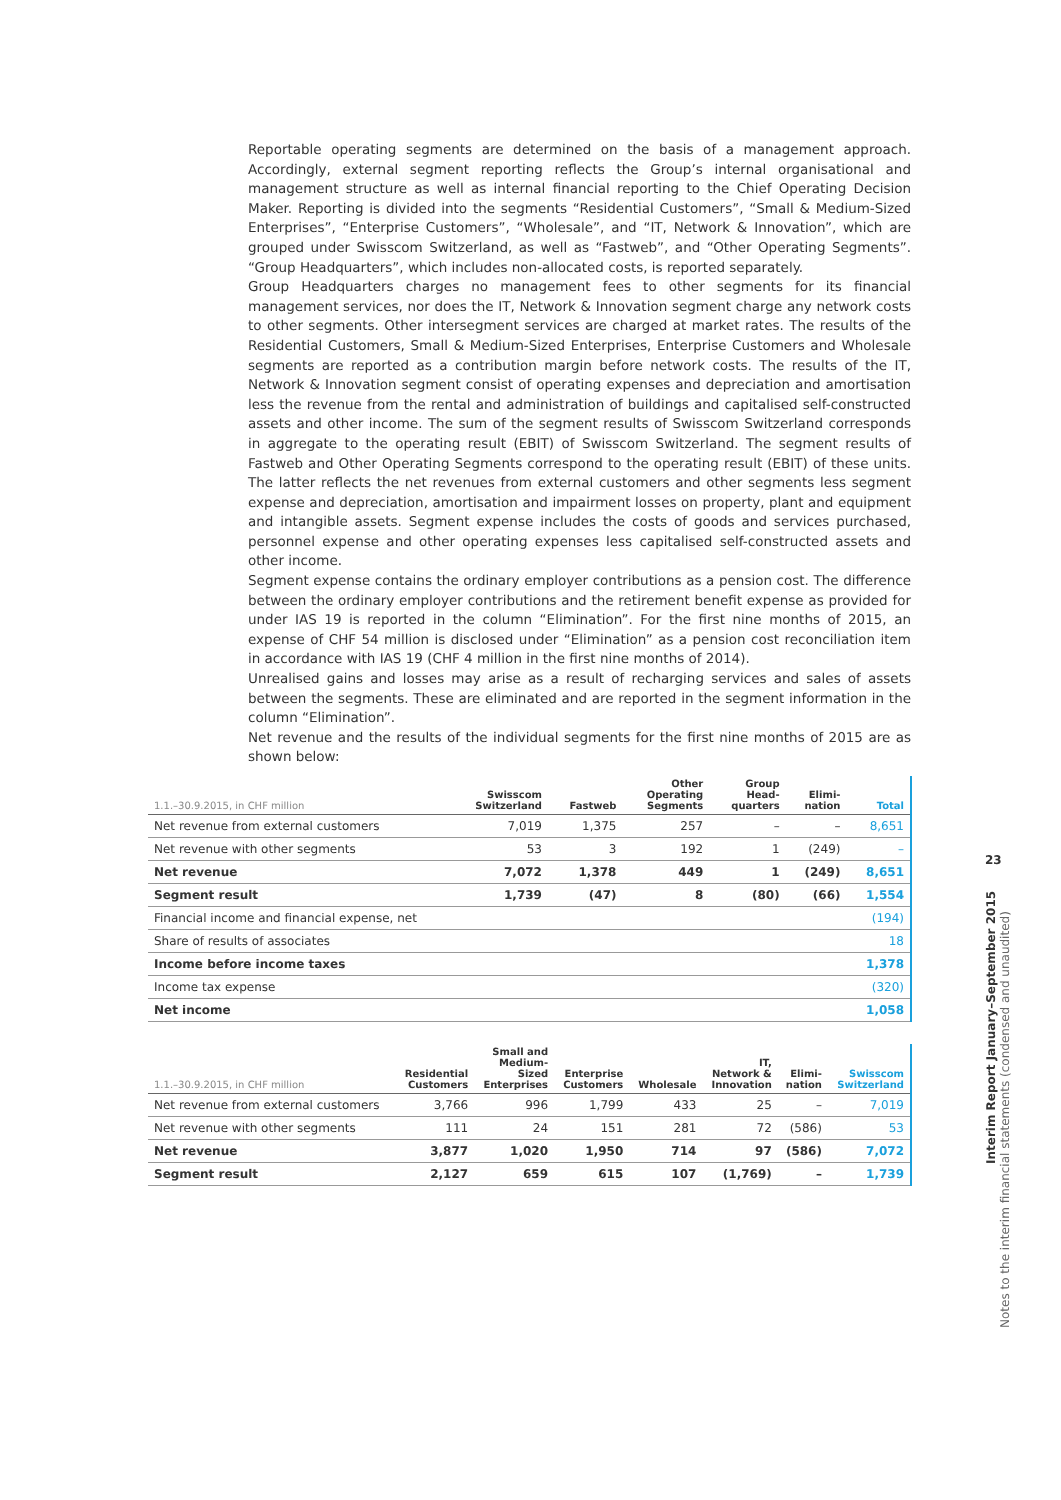Reportable operating segments are determined on the basis of a management approach. Accordingly, external segment reporting reflects the Group’s internal organisational and management structure as well as internal financial reporting to the Chief Operating Decision Maker. Reporting is divided into the segments “Residential Customers”, “Small & Medium-Sized Enterprises”, “Enterprise Customers”, “Wholesale”, and “IT, Network & Innovation”, which are grouped under Swisscom Switzerland, as well as “Fastweb”, and “Other Operating Segments”. “Group Headquarters”, which includes non-allocated costs, is reported separately.
Group Headquarters charges no management fees to other segments for its financial management services, nor does the IT, Network & Innovation segment charge any network costs to other segments. Other intersegment services are charged at market rates. The results of the Residential Customers, Small & Medium-Sized Enterprises, Enterprise Customers and Wholesale segments are reported as a contribution margin before network costs. The results of the IT, Network & Innovation segment consist of operating expenses and depreciation and amortisation less the revenue from the rental and administration of buildings and capitalised self-constructed assets and other income. The sum of the segment results of Swisscom Switzerland corresponds in aggregate to the operating result (EBIT) of Swisscom Switzerland. The segment results of Fastweb and Other Operating Segments correspond to the operating result (EBIT) of these units. The latter reflects the net revenues from external customers and other segments less segment expense and depreciation, amortisation and impairment losses on property, plant and equipment and intangible assets. Segment expense includes the costs of goods and services purchased, personnel expense and other operating expenses less capitalised self-constructed assets and other income.
Segment expense contains the ordinary employer contributions as a pension cost. The difference between the ordinary employer contributions and the retirement benefit expense as provided for under IAS 19 is reported in the column “Elimination”. For the first nine months of 2015, an expense of CHF 54 million is disclosed under “Elimination” as a pension cost reconciliation item in accordance with IAS 19 (CHF 4 million in the first nine months of 2014).
Unrealised gains and losses may arise as a result of recharging services and sales of assets between the segments. These are eliminated and are reported in the segment information in the column “Elimination”.
Net revenue and the results of the individual segments for the first nine months of 2015 are as shown below:
| 1.1.–30.9.2015, in CHF million | Swisscom Switzerland | Fastweb | Other Operating Segments | Group Head- quarters | Elimi- nation | Total |
| --- | --- | --- | --- | --- | --- | --- |
| Net revenue from external customers | 7,019 | 1,375 | 257 | – | – | 8,651 |
| Net revenue with other segments | 53 | 3 | 192 | 1 | (249) | – |
| Net revenue | 7,072 | 1,378 | 449 | 1 | (249) | 8,651 |
| Segment result | 1,739 | (47) | 8 | (80) | (66) | 1,554 |
| Financial income and financial expense, net | | | | | | (194) |
| Share of results of associates | | | | | | 18 |
| Income before income taxes | | | | | | 1,378 |
| Income tax expense | | | | | | (320) |
| Net income | | | | | | 1,058 |
| 1.1.–30.9.2015, in CHF million | Residential Customers | Small and Medium- Sized Enterprises | Enterprise Customers | Wholesale | IT, Network & Innovation | Elimi- nation | Swisscom Switzerland |
| --- | --- | --- | --- | --- | --- | --- | --- |
| Net revenue from external customers | 3,766 | 996 | 1,799 | 433 | 25 | – | 7,019 |
| Net revenue with other segments | 111 | 24 | 151 | 281 | 72 | (586) | 53 |
| Net revenue | 3,877 | 1,020 | 1,950 | 714 | 97 | (586) | 7,072 |
| Segment result | 2,127 | 659 | 615 | 107 | (1,769) | – | 1,739 |
23
Interim Report January–September 2015
Notes to the interim financial statements (condensed and unaudited)